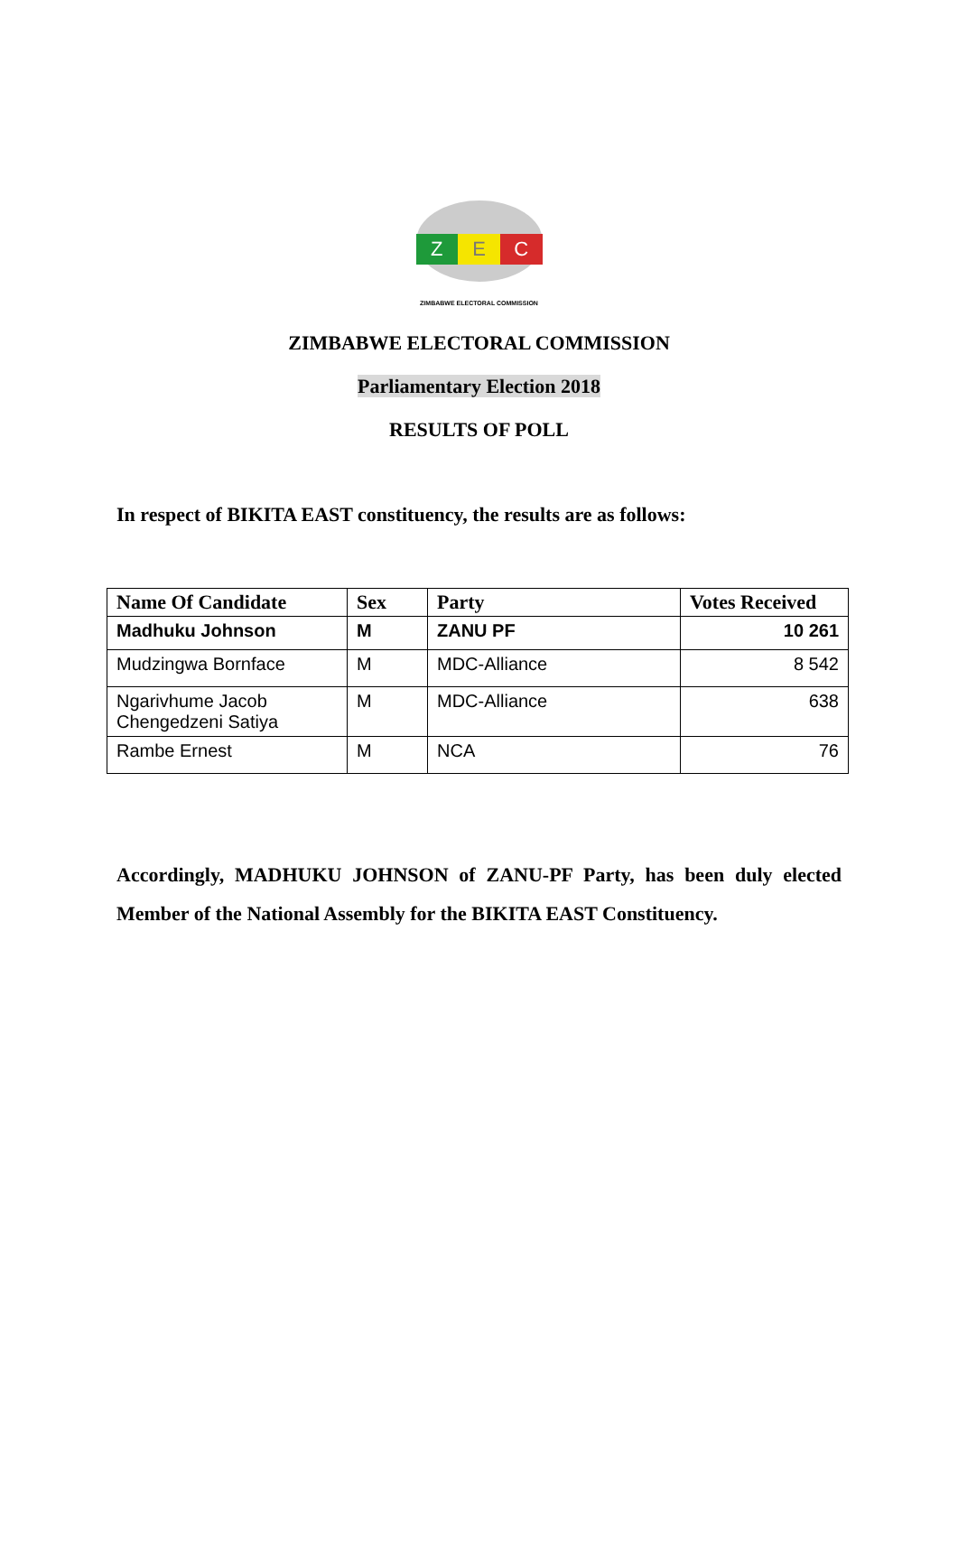Z E C
ZIMBABWE ELECTORAL COMMISSION
ZIMBABWE ELECTORAL COMMISSION
Parliamentary Election 2018
RESULTS OF POLL
In respect of BIKITA EAST constituency, the results are as follows:
| Name Of Candidate | Sex | Party | Votes Received |
| --- | --- | --- | --- |
| Madhuku Johnson | M | ZANU PF | 10 261 |
| Mudzingwa Bornface | M | MDC-Alliance | 8 542 |
| Ngarivhume Jacob Chengedzeni Satiya | M | MDC-Alliance | 638 |
| Rambe Ernest | M | NCA | 76 |
Accordingly, MADHUKU JOHNSON of ZANU-PF Party, has been duly elected Member of the National Assembly for the BIKITA EAST Constituency.